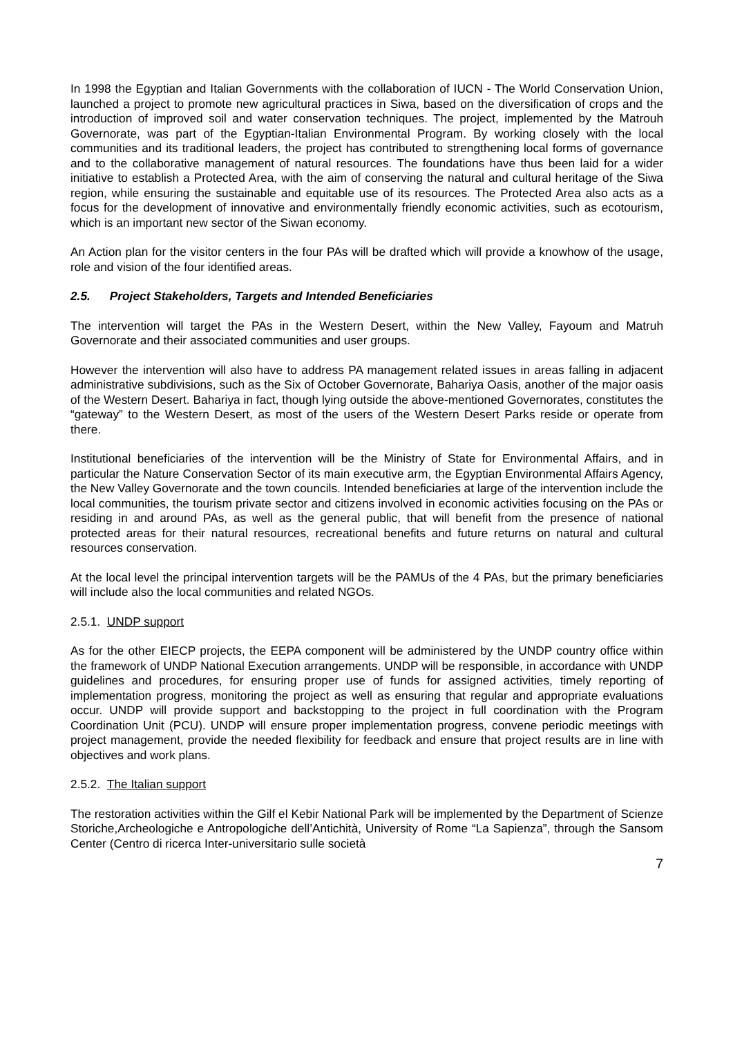In 1998 the Egyptian and Italian Governments with the collaboration of IUCN - The World Conservation Union, launched a project to promote new agricultural practices in Siwa, based on the diversification of crops and the introduction of improved soil and water conservation techniques. The project, implemented by the Matrouh Governorate, was part of the Egyptian-Italian Environmental Program. By working closely with the local communities and its traditional leaders, the project has contributed to strengthening local forms of governance and to the collaborative management of natural resources. The foundations have thus been laid for a wider initiative to establish a Protected Area, with the aim of conserving the natural and cultural heritage of the Siwa region, while ensuring the sustainable and equitable use of its resources. The Protected Area also acts as a focus for the development of innovative and environmentally friendly economic activities, such as ecotourism, which is an important new sector of the Siwan economy.
An Action plan for the visitor centers in the four PAs will be drafted which will provide a knowhow of the usage, role and vision of the four identified areas.
2.5. Project Stakeholders, Targets and Intended Beneficiaries
The intervention will target the PAs in the Western Desert, within the New Valley, Fayoum and Matruh Governorate and their associated communities and user groups.
However the intervention will also have to address PA management related issues in areas falling in adjacent administrative subdivisions, such as the Six of October Governorate, Bahariya Oasis, another of the major oasis of the Western Desert. Bahariya in fact, though lying outside the above-mentioned Governorates, constitutes the “gateway” to the Western Desert, as most of the users of the Western Desert Parks reside or operate from there.
Institutional beneficiaries of the intervention will be the Ministry of State for Environmental Affairs, and in particular the Nature Conservation Sector of its main executive arm, the Egyptian Environmental Affairs Agency, the New Valley Governorate and the town councils. Intended beneficiaries at large of the intervention include the local communities, the tourism private sector and citizens involved in economic activities focusing on the PAs or residing in and around PAs, as well as the general public, that will benefit from the presence of national protected areas for their natural resources, recreational benefits and future returns on natural and cultural resources conservation.
At the local level the principal intervention targets will be the PAMUs of the 4 PAs, but the primary beneficiaries will include also the local communities and related NGOs.
2.5.1. UNDP support
As for the other EIECP projects, the EEPA component will be administered by the UNDP country office within the framework of UNDP National Execution arrangements. UNDP will be responsible, in accordance with UNDP guidelines and procedures, for ensuring proper use of funds for assigned activities, timely reporting of implementation progress, monitoring the project as well as ensuring that regular and appropriate evaluations occur. UNDP will provide support and backstopping to the project in full coordination with the Program Coordination Unit (PCU). UNDP will ensure proper implementation progress, convene periodic meetings with project management, provide the needed flexibility for feedback and ensure that project results are in line with objectives and work plans.
2.5.2. The Italian support
The restoration activities within the Gilf el Kebir National Park will be implemented by the Department of Scienze Storiche,Archeologiche e Antropologiche dell’Antichità, University of Rome “La Sapienza”, through the Sansom Center (Centro di ricerca Inter-universitario sulle società
7